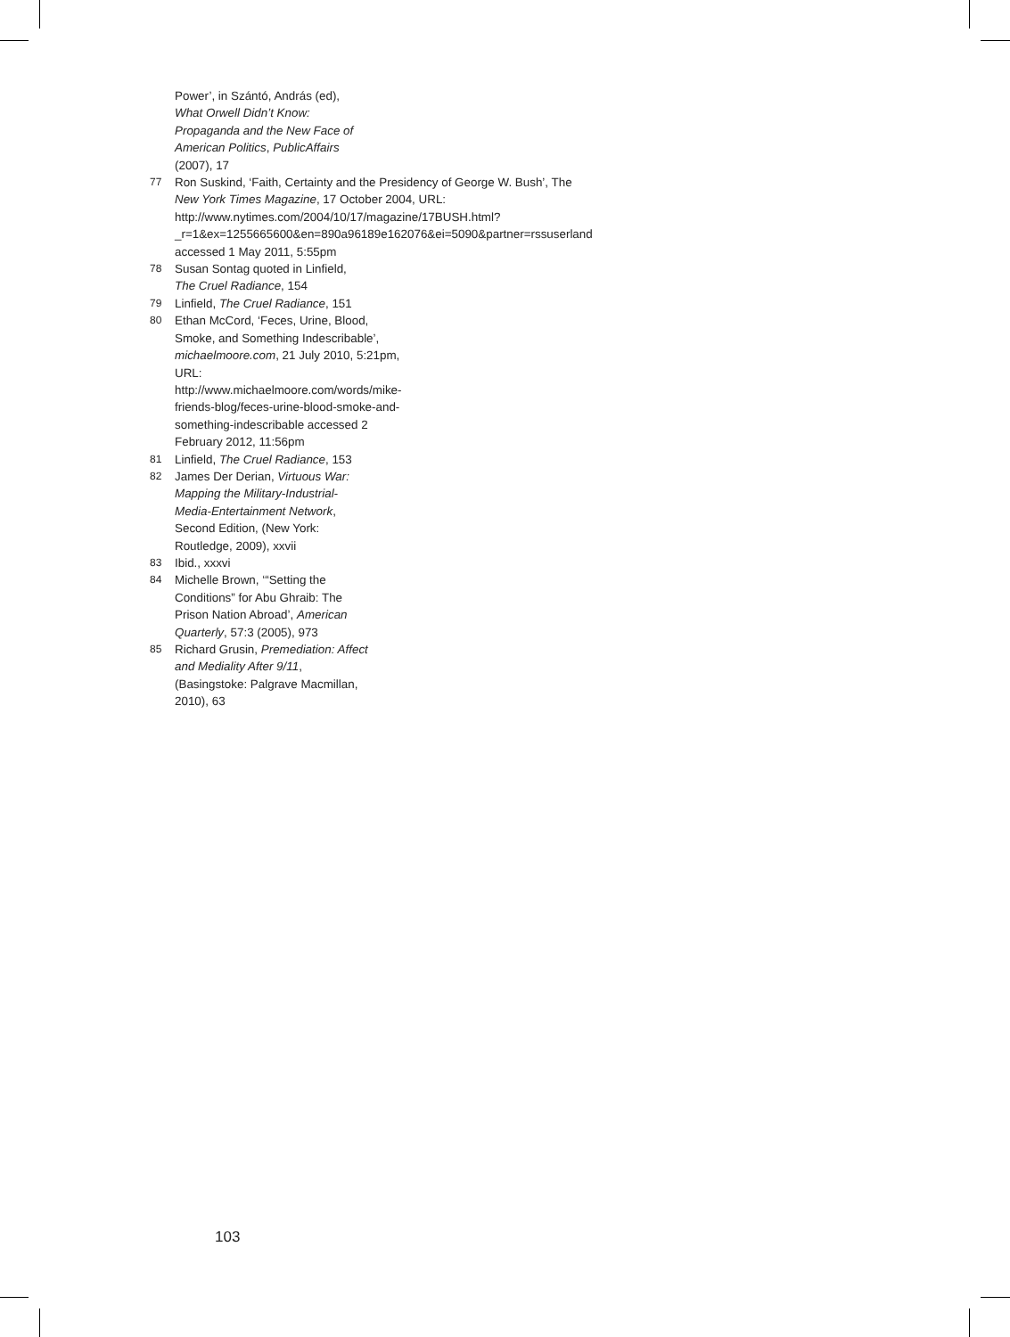Power’, in Szántó, András (ed), What Orwell Didn’t Know: Propaganda and the New Face of American Politics, PublicAffairs (2007), 17
77 Ron Suskind, ‘Faith, Certainty and the Presidency of George W. Bush’, The New York Times Magazine, 17 October 2004, URL: http://www.nytimes.com/2004/10/17/magazine/17BUSH.html?_r=1&ex=1255665600&en=890a96189e162076&ei=5090&partner=rssuserland accessed 1 May 2011, 5:55pm
78 Susan Sontag quoted in Linfield, The Cruel Radiance, 154
79 Linfield, The Cruel Radiance, 151
80 Ethan McCord, ‘Feces, Urine, Blood, Smoke, and Something Indescribable’, michaelmoore.com, 21 July 2010, 5:21pm, URL: http://www.michaelmoore.com/words/mike-friends-blog/feces-urine-blood-smoke-and-something-indescribable accessed 2 February 2012, 11:56pm
81 Linfield, The Cruel Radiance, 153
82 James Der Derian, Virtuous War: Mapping the Military-Industrial-Media-Entertainment Network, Second Edition, (New York: Routledge, 2009), xxvii
83 Ibid., xxxvi
84 Michelle Brown, ‘“Setting the Conditions” for Abu Ghraib: The Prison Nation Abroad’, American Quarterly, 57:3 (2005), 973
85 Richard Grusin, Premediation: Affect and Mediality After 9/11, (Basingstoke: Palgrave Macmillan, 2010), 63
103